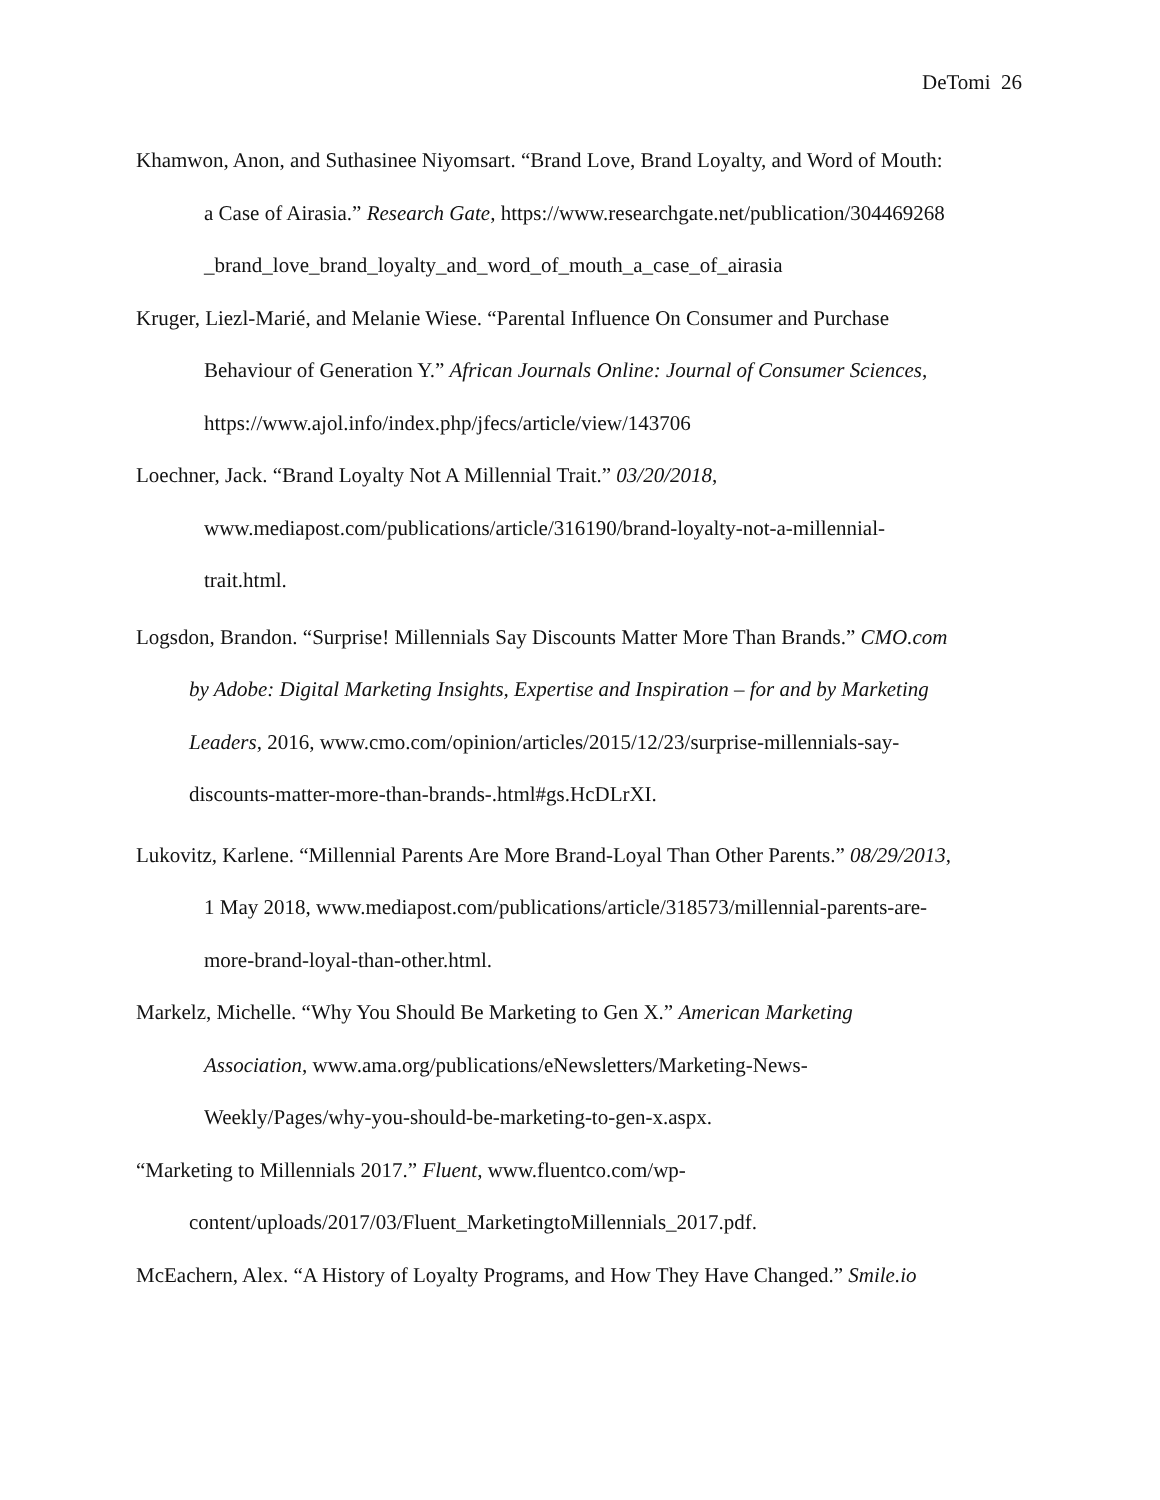DeTomi 26
Khamwon, Anon, and Suthasinee Niyomsart. “Brand Love, Brand Loyalty, and Word of Mouth:
a Case of Airasia.” Research Gate, https://www.researchgate.net/publication/304469268
_brand_love_brand_loyalty_and_word_of_mouth_a_case_of_airasia
Kruger, Liezl-Marié, and Melanie Wiese. “Parental Influence On Consumer and Purchase
Behaviour of Generation Y.” African Journals Online: Journal of Consumer Sciences,
https://www.ajol.info/index.php/jfecs/article/view/143706
Loechner, Jack. “Brand Loyalty Not A Millennial Trait.” 03/20/2018,
www.mediapost.com/publications/article/316190/brand-loyalty-not-a-millennial-
trait.html.
Logsdon, Brandon. “Surprise! Millennials Say Discounts Matter More Than Brands.” CMO.com
by Adobe: Digital Marketing Insights, Expertise and Inspiration – for and by Marketing
Leaders, 2016, www.cmo.com/opinion/articles/2015/12/23/surprise-millennials-say-
discounts-matter-more-than-brands-.html#gs.HcDLrXI.
Lukovitz, Karlene. “Millennial Parents Are More Brand-Loyal Than Other Parents.” 08/29/2013,
1 May 2018, www.mediapost.com/publications/article/318573/millennial-parents-are-
more-brand-loyal-than-other.html.
Markelz, Michelle. “Why You Should Be Marketing to Gen X.” American Marketing
Association, www.ama.org/publications/eNewsletters/Marketing-News-
Weekly/Pages/why-you-should-be-marketing-to-gen-x.aspx.
“Marketing to Millennials 2017.” Fluent, www.fluentco.com/wp-
content/uploads/2017/03/Fluent_MarketingtoMillennials_2017.pdf.
McEachern, Alex. “A History of Loyalty Programs, and How They Have Changed.” Smile.io